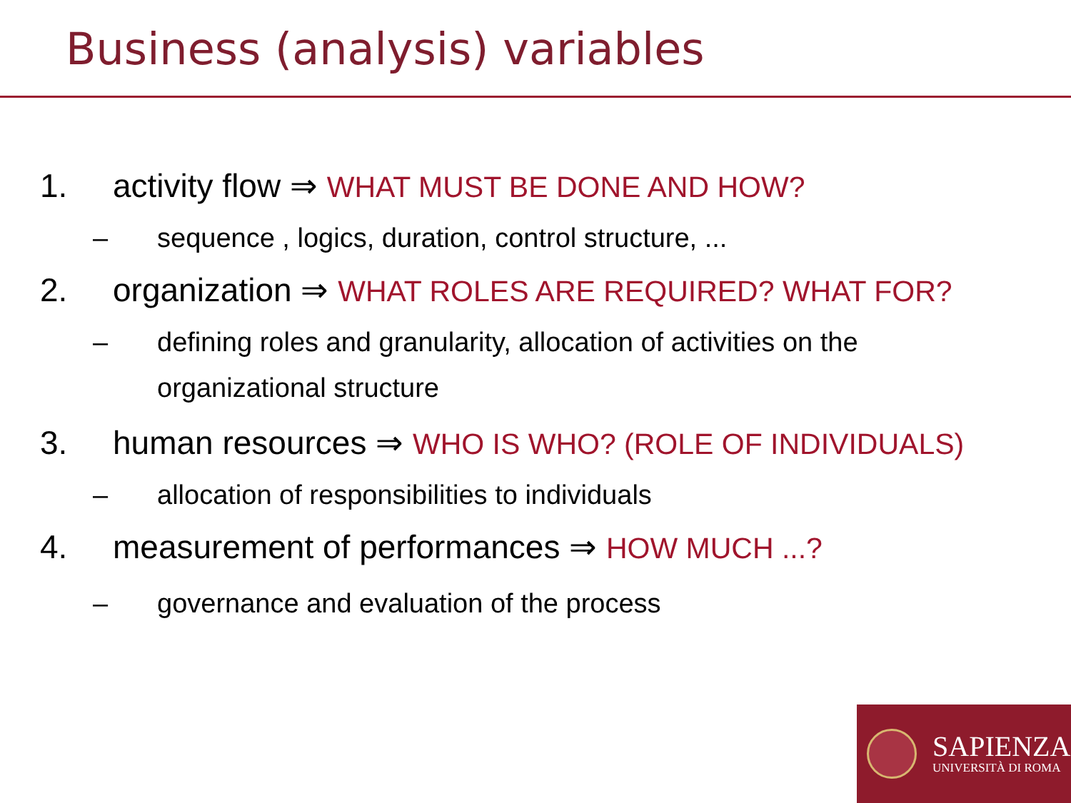Business (analysis) variables
1. activity flow ⇒ WHAT MUST BE DONE AND HOW?
– sequence , logics, duration, control structure, ...
2. organization ⇒ WHAT ROLES ARE REQUIRED? WHAT FOR?
– defining roles and granularity, allocation of activities on the
organizational structure
3. human resources ⇒ WHO IS WHO? (ROLE OF INDIVIDUALS)
– allocation of responsibilities to individuals
4. measurement of performances ⇒ HOW MUCH ...?
– governance and evaluation of the process
SAPIENZA
UNIVERSITÀ DI ROMA